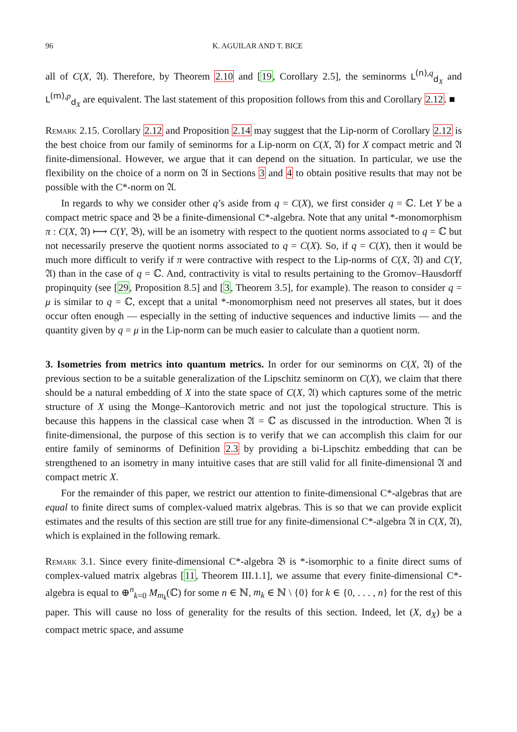96 K. AGUILAR AND T. BICE
all of C(X, 𝔄). Therefore, by Theorem 2.10 and [19, Corollary 2.5], the seminorms L<sup>(n),q</sup><sub>d<sub>X</sub></sub> and L<sup>(m),p</sup><sub>d<sub>X</sub></sub> are equivalent. The last statement of this proposition follows from this and Corollary 2.12. ■
Remark 2.15. Corollary 2.12 and Proposition 2.14 may suggest that the Lip-norm of Corollary 2.12 is the best choice from our family of seminorms for a Lip-norm on C(X, 𝔄) for X compact metric and 𝔄 finite-dimensional. However, we argue that it can depend on the situation. In particular, we use the flexibility on the choice of a norm on 𝔄 in Sections 3 and 4 to obtain positive results that may not be possible with the C*-norm on 𝔄.
In regards to why we consider other q’s aside from q = C(X), we first consider q = ℂ. Let Y be a compact metric space and 𝔅 be a finite-dimensional C*-algebra. Note that any unital *-monomorphism π : C(X, 𝔄) ⟼ C(Y, 𝔅), will be an isometry with respect to the quotient norms associated to q = ℂ but not necessarily preserve the quotient norms associated to q = C(X). So, if q = C(X), then it would be much more difficult to verify if π were contractive with respect to the Lip-norms of C(X, 𝔄) and C(Y, 𝔄) than in the case of q = ℂ. And, contractivity is vital to results pertaining to the Gromov–Hausdorff propinquity (see [29, Proposition 8.5] and [3, Theorem 3.5], for example). The reason to consider q = μ is similar to q = ℂ, except that a unital *-monomorphism need not preserves all states, but it does occur often enough — especially in the setting of inductive sequences and inductive limits — and the quantity given by q = μ in the Lip-norm can be much easier to calculate than a quotient norm.
3. Isometries from metrics into quantum metrics. In order for our seminorms on C(X, 𝔄) of the previous section to be a suitable generalization of the Lipschitz seminorm on C(X), we claim that there should be a natural embedding of X into the state space of C(X, 𝔄) which captures some of the metric structure of X using the Monge–Kantorovich metric and not just the topological structure. This is because this happens in the classical case when 𝔄 = ℂ as discussed in the introduction. When 𝔄 is finite-dimensional, the purpose of this section is to verify that we can accomplish this claim for our entire family of seminorms of Definition 2.3 by providing a bi-Lipschitz embedding that can be strengthened to an isometry in many intuitive cases that are still valid for all finite-dimensional 𝔄 and compact metric X.
For the remainder of this paper, we restrict our attention to finite-dimensional C*-algebras that are equal to finite direct sums of complex-valued matrix algebras. This is so that we can provide explicit estimates and the results of this section are still true for any finite-dimensional C*-algebra 𝔄 in C(X, 𝔄), which is explained in the following remark.
Remark 3.1. Since every finite-dimensional C*-algebra 𝔅 is *-isomorphic to a finite direct sums of complex-valued matrix algebras [11, Theorem III.1.1], we assume that every finite-dimensional C*-algebra is equal to ⊕<sup>n</sup><sub>k=0</sub> M<sub>m<sub>k</sub></sub>(ℂ) for some n ∈ ℕ, m<sub>k</sub> ∈ ℕ \ {0} for k ∈ {0, . . . , n} for the rest of this paper. This will cause no loss of generality for the results of this section. Indeed, let (X, d<sub>X</sub>) be a compact metric space, and assume